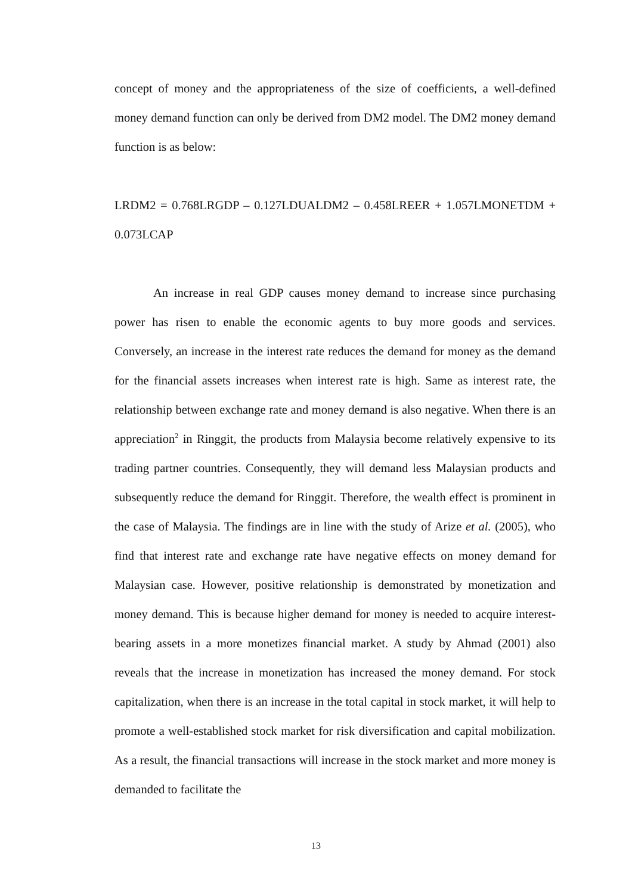concept of money and the appropriateness of the size of coefficients, a well-defined money demand function can only be derived from DM2 model. The DM2 money demand function is as below:
LRDM2 = 0.768LRGDP – 0.127LDUALDM2 – 0.458LREER + 1.057LMONETDM + 0.073LCAP
An increase in real GDP causes money demand to increase since purchasing power has risen to enable the economic agents to buy more goods and services. Conversely, an increase in the interest rate reduces the demand for money as the demand for the financial assets increases when interest rate is high. Same as interest rate, the relationship between exchange rate and money demand is also negative. When there is an appreciation<sup>2</sup> in Ringgit, the products from Malaysia become relatively expensive to its trading partner countries. Consequently, they will demand less Malaysian products and subsequently reduce the demand for Ringgit. Therefore, the wealth effect is prominent in the case of Malaysia. The findings are in line with the study of Arize et al. (2005), who find that interest rate and exchange rate have negative effects on money demand for Malaysian case. However, positive relationship is demonstrated by monetization and money demand. This is because higher demand for money is needed to acquire interest-bearing assets in a more monetizes financial market. A study by Ahmad (2001) also reveals that the increase in monetization has increased the money demand. For stock capitalization, when there is an increase in the total capital in stock market, it will help to promote a well-established stock market for risk diversification and capital mobilization. As a result, the financial transactions will increase in the stock market and more money is demanded to facilitate the
13